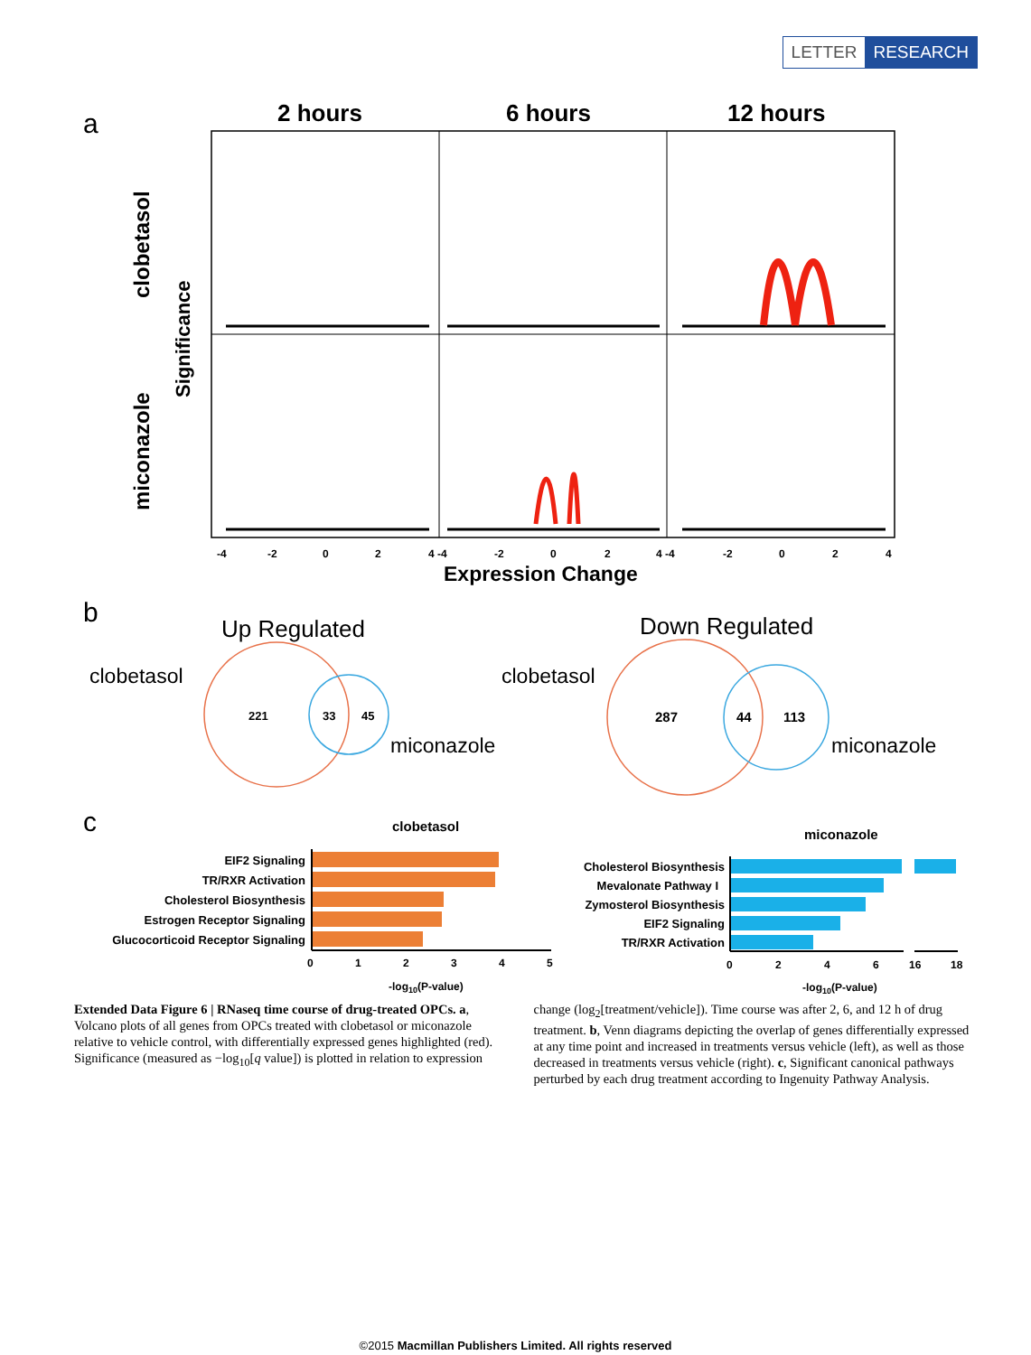LETTER RESEARCH
a
2 hours
6 hours
12 hours
clobetasol
miconazole
Significance
Expression Change
b
Up Regulated
Down Regulated
clobetasol
clobetasol
miconazole
miconazole
221
33
45
287
44
113
c
clobetasol
miconazole
EIF2 Signaling
TR/RXR Activation
Cholesterol Biosynthesis
Estrogen Receptor Signaling
Glucocorticoid Receptor Signaling
Cholesterol Biosynthesis
Mevalonate Pathway I
Zymosterol Biosynthesis
EIF2 Signaling
TR/RXR Activation
0
1
2
3
4
5
0
2
4
6
16
18
-log10(P-value)
-log10(P-value)
-4
-2
0
2
4 -4
-2
0
2
4 -4
-2
0
2
4
Extended Data Figure 6 | RNaseq time course of drug-treated OPCs. a, Volcano plots of all genes from OPCs treated with clobetasol or miconazole relative to vehicle control, with differentially expressed genes highlighted (red). Significance (measured as −log<sub>10</sub>[q value]) is plotted in relation to expression change (log<sub>2</sub>[treatment/vehicle]). Time course was after 2, 6, and 12 h of drug treatment. b, Venn diagrams depicting the overlap of genes differentially expressed at any time point and increased in treatments versus vehicle (left), as well as those decreased in treatments versus vehicle (right). c, Significant canonical pathways perturbed by each drug treatment according to Ingenuity Pathway Analysis.
©2015 Macmillan Publishers Limited. All rights reserved